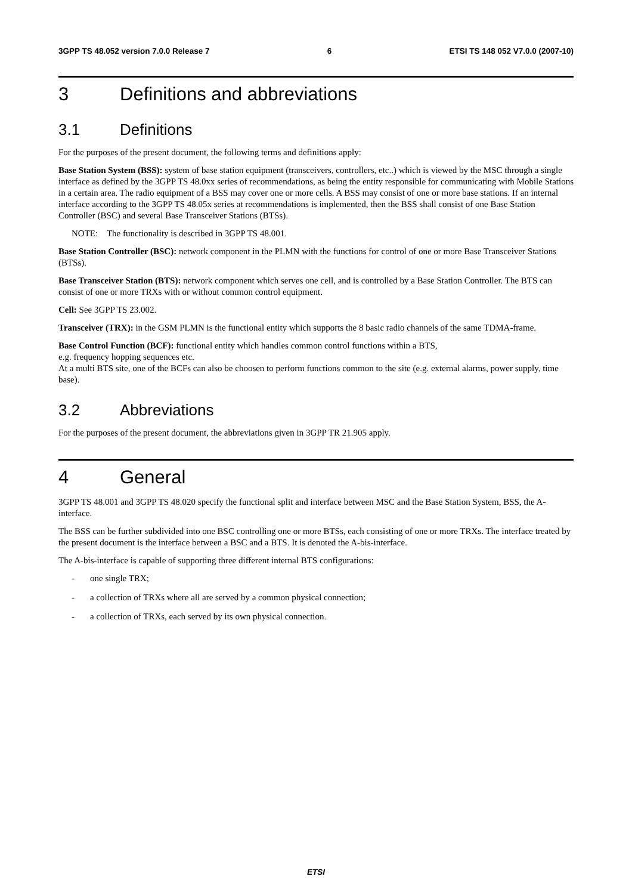3GPP TS 48.052 version 7.0.0 Release 7 6 ETSI TS 148 052 V7.0.0 (2007-10)
3 Definitions and abbreviations
3.1 Definitions
For the purposes of the present document, the following terms and definitions apply:
Base Station System (BSS): system of base station equipment (transceivers, controllers, etc..) which is viewed by the MSC through a single interface as defined by the 3GPP TS 48.0xx series of recommendations, as being the entity responsible for communicating with Mobile Stations in a certain area. The radio equipment of a BSS may cover one or more cells. A BSS may consist of one or more base stations. If an internal interface according to the 3GPP TS 48.05x series at recommendations is implemented, then the BSS shall consist of one Base Station Controller (BSC) and several Base Transceiver Stations (BTSs).
NOTE: The functionality is described in 3GPP TS 48.001.
Base Station Controller (BSC): network component in the PLMN with the functions for control of one or more Base Transceiver Stations (BTSs).
Base Transceiver Station (BTS): network component which serves one cell, and is controlled by a Base Station Controller. The BTS can consist of one or more TRXs with or without common control equipment.
Cell: See 3GPP TS 23.002.
Transceiver (TRX): in the GSM PLMN is the functional entity which supports the 8 basic radio channels of the same TDMA-frame.
Base Control Function (BCF): functional entity which handles common control functions within a BTS,
e.g. frequency hopping sequences etc.
At a multi BTS site, one of the BCFs can also be choosen to perform functions common to the site (e.g. external alarms, power supply, time base).
3.2 Abbreviations
For the purposes of the present document, the abbreviations given in 3GPP TR 21.905 apply.
4 General
3GPP TS 48.001 and 3GPP TS 48.020 specify the functional split and interface between MSC and the Base Station System, BSS, the A- interface.
The BSS can be further subdivided into one BSC controlling one or more BTSs, each consisting of one or more TRXs. The interface treated by the present document is the interface between a BSC and a BTS. It is denoted the A-bis-interface.
The A-bis-interface is capable of supporting three different internal BTS configurations:
- one single TRX;
- a collection of TRXs where all are served by a common physical connection;
- a collection of TRXs, each served by its own physical connection.
ETSI